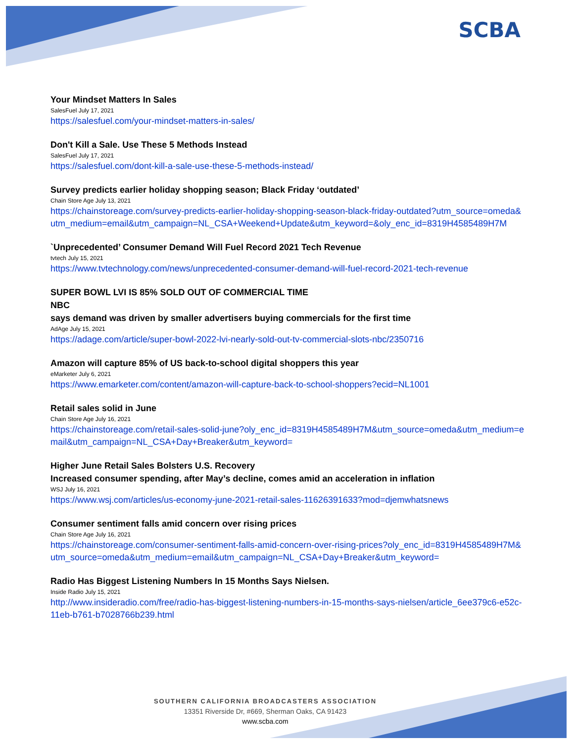SCBA
Your Mindset Matters In Sales
SalesFuel July 17, 2021
https://salesfuel.com/your-mindset-matters-in-sales/
Don't Kill a Sale. Use These 5 Methods Instead
SalesFuel July 17, 2021
https://salesfuel.com/dont-kill-a-sale-use-these-5-methods-instead/
Survey predicts earlier holiday shopping season; Black Friday ‘outdated’
Chain Store Age July 13, 2021
https://chainstoreage.com/survey-predicts-earlier-holiday-shopping-season-black-friday-outdated?utm_source=omeda&utm_medium=email&utm_campaign=NL_CSA+Weekend+Update&utm_keyword=&oly_enc_id=8319H4585489H7M
`Unprecedented’ Consumer Demand Will Fuel Record 2021 Tech Revenue
tvtech July 15, 2021
https://www.tvtechnology.com/news/unprecedented-consumer-demand-will-fuel-record-2021-tech-revenue
SUPER BOWL LVI IS 85% SOLD OUT OF COMMERCIAL TIME
NBC
says demand was driven by smaller advertisers buying commercials for the first time
AdAge July 15, 2021
https://adage.com/article/super-bowl-2022-lvi-nearly-sold-out-tv-commercial-slots-nbc/2350716
Amazon will capture 85% of US back-to-school digital shoppers this year
eMarketer July 6, 2021
https://www.emarketer.com/content/amazon-will-capture-back-to-school-shoppers?ecid=NL1001
Retail sales solid in June
Chain Store Age July 16, 2021
https://chainstoreage.com/retail-sales-solid-june?oly_enc_id=8319H4585489H7M&utm_source=omeda&utm_medium=email&utm_campaign=NL_CSA+Day+Breaker&utm_keyword=
Higher June Retail Sales Bolsters U.S. Recovery
Increased consumer spending, after May’s decline, comes amid an acceleration in inflation
WSJ July 16, 2021
https://www.wsj.com/articles/us-economy-june-2021-retail-sales-11626391633?mod=djemwhatsnews
Consumer sentiment falls amid concern over rising prices
Chain Store Age July 16, 2021
https://chainstoreage.com/consumer-sentiment-falls-amid-concern-over-rising-prices?oly_enc_id=8319H4585489H7M&utm_source=omeda&utm_medium=email&utm_campaign=NL_CSA+Day+Breaker&utm_keyword=
Radio Has Biggest Listening Numbers In 15 Months Says Nielsen.
Inside Radio July 15, 2021
http://www.insideradio.com/free/radio-has-biggest-listening-numbers-in-15-months-says-nielsen/article_6ee379c6-e52c-11eb-b761-b7028766b239.html
SOUTHERN CALIFORNIA BROADCASTERS ASSOCIATION
13351 Riverside Dr, #669, Sherman Oaks, CA 91423
www.scba.com